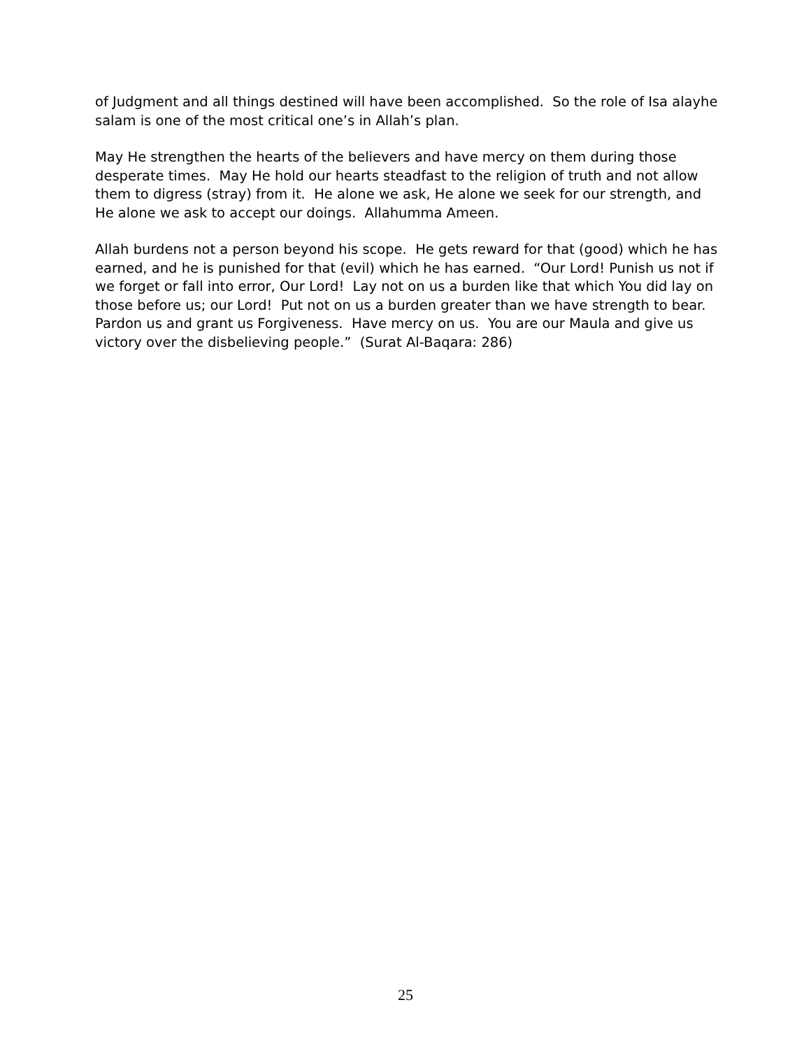of Judgment and all things destined will have been accomplished. So the role of Isa alayhe salam is one of the most critical one’s in Allah’s plan.
May He strengthen the hearts of the believers and have mercy on them during those desperate times. May He hold our hearts steadfast to the religion of truth and not allow them to digress (stray) from it. He alone we ask, He alone we seek for our strength, and He alone we ask to accept our doings. Allahumma Ameen.
Allah burdens not a person beyond his scope. He gets reward for that (good) which he has earned, and he is punished for that (evil) which he has earned. “Our Lord! Punish us not if we forget or fall into error, Our Lord! Lay not on us a burden like that which You did lay on those before us; our Lord! Put not on us a burden greater than we have strength to bear. Pardon us and grant us Forgiveness. Have mercy on us. You are our Maula and give us victory over the disbelieving people.” (Surat Al-Baqara: 286)
25